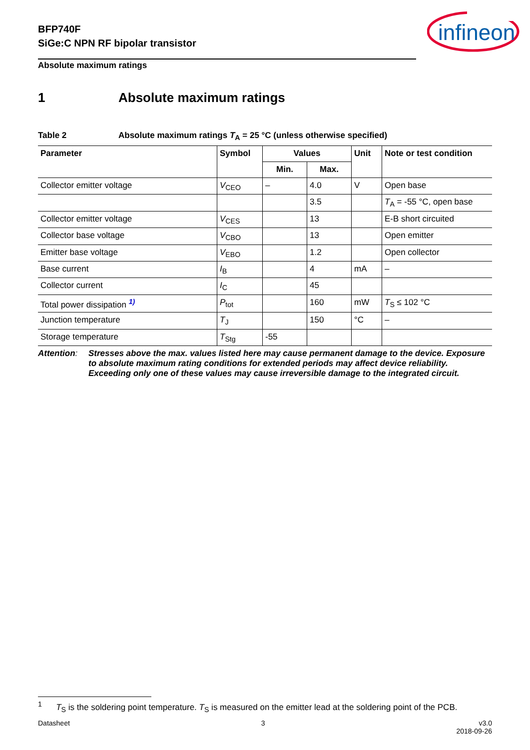BFP740F
SiGe:C NPN RF bipolar transistor
infineon
Absolute maximum ratings
1 Absolute maximum ratings
Table 2 Absolute maximum ratings T<sub>A</sub> = 25 °C (unless otherwise specified)
| Parameter | Symbol | Values | | Unit | Note or test condition |
| --- | --- | --- | --- | --- | --- |
| | | Min. | Max. | | |
| Collector emitter voltage | V<sub>CEO</sub> | – | 4.0 | V | Open base |
| | | | 3.5 | | T<sub>A</sub> = -55 °C, open base |
| Collector emitter voltage | V<sub>CES</sub> | | 13 | | E-B short circuited |
| Collector base voltage | V<sub>CBO</sub> | | 13 | | Open emitter |
| Emitter base voltage | V<sub>EBO</sub> | | 1.2 | | Open collector |
| Base current | I<sub>B</sub> | | 4 | mA | – |
| Collector current | I<sub>C</sub> | | 45 | | |
| Total power dissipation <sup>1)</sup> | P<sub>tot</sub> | | 160 | mW | T<sub>S</sub> ≤ 102 °C |
| Junction temperature | T<sub>J</sub> | | 150 | °C | – |
| Storage temperature | T<sub>Stg</sub> | -55 | | | |
Attention:
Stresses above the max. values listed here may cause permanent damage to the device. Exposure to absolute maximum rating conditions for extended periods may affect device reliability. Exceeding only one of these values may cause irreversible damage to the integrated circuit.
<sup>1</sup> T<sub>S</sub> is the soldering point temperature. T<sub>S</sub> is measured on the emitter lead at the soldering point of the PCB.
Datasheet 3 v3.0
2018-09-26